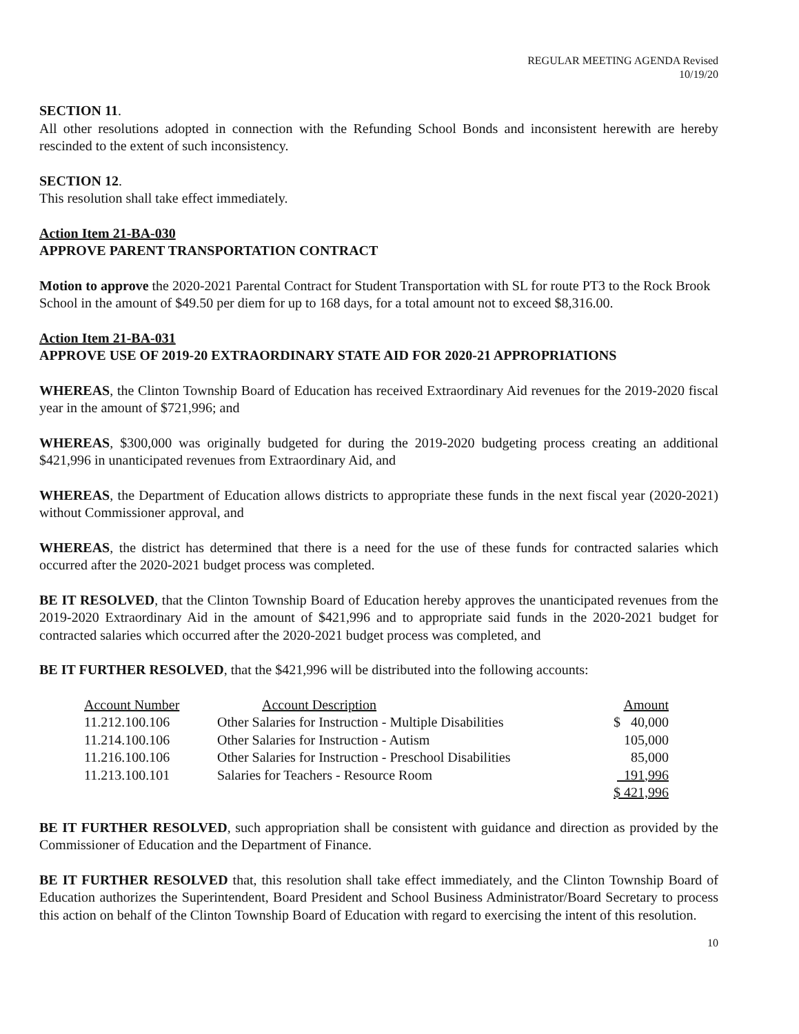REGULAR MEETING AGENDA Revised
10/19/20
SECTION 11.
All other resolutions adopted in connection with the Refunding School Bonds and inconsistent herewith are hereby rescinded to the extent of such inconsistency.
SECTION 12.
This resolution shall take effect immediately.
Action Item 21-BA-030
APPROVE PARENT TRANSPORTATION CONTRACT
Motion to approve the 2020-2021 Parental Contract for Student Transportation with SL for route PT3 to the Rock Brook School in the amount of $49.50 per diem for up to 168 days, for a total amount not to exceed $8,316.00.
Action Item 21-BA-031
APPROVE USE OF 2019-20 EXTRAORDINARY STATE AID FOR 2020-21 APPROPRIATIONS
WHEREAS, the Clinton Township Board of Education has received Extraordinary Aid revenues for the 2019-2020 fiscal year in the amount of $721,996; and
WHEREAS, $300,000 was originally budgeted for during the 2019-2020 budgeting process creating an additional $421,996 in unanticipated revenues from Extraordinary Aid, and
WHEREAS, the Department of Education allows districts to appropriate these funds in the next fiscal year (2020-2021) without Commissioner approval, and
WHEREAS, the district has determined that there is a need for the use of these funds for contracted salaries which occurred after the 2020-2021 budget process was completed.
BE IT RESOLVED, that the Clinton Township Board of Education hereby approves the unanticipated revenues from the 2019-2020 Extraordinary Aid in the amount of $421,996 and to appropriate said funds in the 2020-2021 budget for contracted salaries which occurred after the 2020-2021 budget process was completed, and
BE IT FURTHER RESOLVED, that the $421,996 will be distributed into the following accounts:
| Account Number | Account Description | Amount |
| --- | --- | --- |
| 11.212.100.106 | Other Salaries for Instruction - Multiple Disabilities | $ 40,000 |
| 11.214.100.106 | Other Salaries for Instruction - Autism | 105,000 |
| 11.216.100.106 | Other Salaries for Instruction - Preschool Disabilities | 85,000 |
| 11.213.100.101 | Salaries for Teachers - Resource Room | 191,996 |
| | | $ 421,996 |
BE IT FURTHER RESOLVED, such appropriation shall be consistent with guidance and direction as provided by the Commissioner of Education and the Department of Finance.
BE IT FURTHER RESOLVED that, this resolution shall take effect immediately, and the Clinton Township Board of Education authorizes the Superintendent, Board President and School Business Administrator/Board Secretary to process this action on behalf of the Clinton Township Board of Education with regard to exercising the intent of this resolution.
10